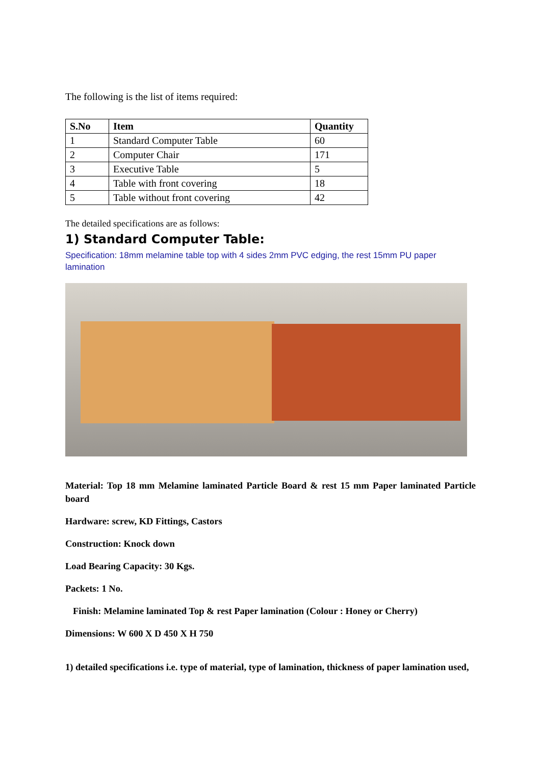The following is the list of items required:
| S.No | Item | Quantity |
| --- | --- | --- |
| 1 | Standard Computer Table | 60 |
| 2 | Computer Chair | 171 |
| 3 | Executive Table | 5 |
| 4 | Table with front covering | 18 |
| 5 | Table without front covering | 42 |
The detailed specifications are as follows:
1) Standard Computer Table:
Specification: 18mm melamine table top with 4 sides 2mm PVC edging, the rest 15mm PU paper lamination
Material: Top 18 mm Melamine laminated Particle Board & rest 15 mm Paper laminated Particle board
Hardware: screw, KD Fittings, Castors
Construction: Knock down
Load Bearing Capacity: 30 Kgs.
Packets: 1 No.
Finish: Melamine laminated Top & rest Paper lamination (Colour : Honey or Cherry)
Dimensions: W 600 X D 450 X H 750
1) detailed specifications i.e. type of material, type of lamination, thickness of paper lamination used,